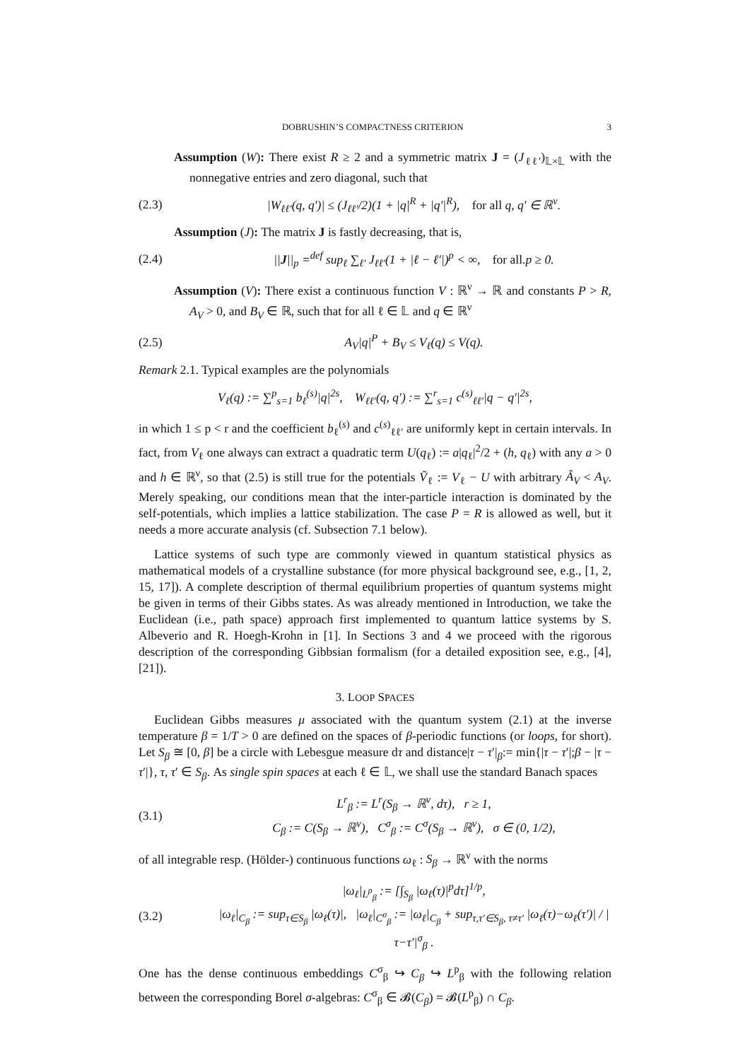DOBRUSHIN’S COMPACTNESS CRITERION 3
Assumption (W): There exist R ≥ 2 and a symmetric matrix J = (J<sub>ℓℓ′</sub>)<sub>𝕃×𝕃</sub> with the nonnegative entries and zero diagonal, such that
(2.3) |W<sub>ℓℓ′</sub>(q, q′)| ≤ (J<sub>ℓℓ′</sub>/2)(1 + |q|<sup>R</sup> + |q′|<sup>R</sup>), for all q, q′ ∈ ℝ<sup>ν</sup>.
Assumption (J): The matrix J is fastly decreasing, that is,
(2.4) ||J||<sub>p</sub> =<sup>def</sup> sup<sub>ℓ</sub> ∑<sub>ℓ′</sub> J<sub>ℓℓ′</sub>(1 + |ℓ − ℓ′|)<sup>p</sup> < ∞, for all. p ≥ 0.
Assumption (V): There exist a continuous function V : ℝ<sup>ν</sup> → ℝ and constants P > R, A<sub>V</sub> > 0, and B<sub>V</sub> ∈ ℝ, such that for all ℓ ∈ 𝕃 and q ∈ ℝ<sup>ν</sup>
(2.5) A<sub>V</sub>|q|<sup>P</sup> + B<sub>V</sub> ≤ V<sub>ℓ</sub>(q) ≤ V(q).
Remark 2.1. Typical examples are the polynomials
V<sub>ℓ</sub>(q) := ∑<sup>p</sup><sub>s=1</sub> b<sub>ℓ</sub><sup>(s)</sup>|q|<sup>2s</sup>, W<sub>ℓℓ′</sub>(q, q′) := ∑<sup>r</sup><sub>s=1</sub> c<sup>(s)</sup><sub>ℓℓ′</sub>|q − q′|<sup>2s</sup>,
in which 1 ≤ p < r and the coefficient b<sub>ℓ</sub><sup>(s)</sup> and c<sup>(s)</sup><sub>ℓℓ′</sub> are uniformly kept in certain intervals. In fact, from V<sub>ℓ</sub> one always can extract a quadratic term U(q<sub>ℓ</sub>) := a|q<sub>ℓ</sub>|<sup>2</sup>/2 + (h, q<sub>ℓ</sub>) with any a > 0 and h ∈ ℝ<sup>ν</sup>, so that (2.5) is still true for the potentials Ṽ<sub>ℓ</sub> := V<sub>ℓ</sub> − U with arbitrary Ã<sub>V</sub> < A<sub>V</sub>. Merely speaking, our conditions mean that the inter-particle interaction is dominated by the self-potentials, which implies a lattice stabilization. The case P = R is allowed as well, but it needs a more accurate analysis (cf. Subsection 7.1 below).
Lattice systems of such type are commonly viewed in quantum statistical physics as mathematical models of a crystalline substance (for more physical background see, e.g., [1, 2, 15, 17]). A complete description of thermal equilibrium properties of quantum systems might be given in terms of their Gibbs states. As was already mentioned in Introduction, we take the Euclidean (i.e., path space) approach first implemented to quantum lattice systems by S. Albeverio and R. Hoegh-Krohn in [1]. In Sections 3 and 4 we proceed with the rigorous description of the corresponding Gibbsian formalism (for a detailed exposition see, e.g., [4], [21]).
3. LOOP SPACES
Euclidean Gibbs measures μ associated with the quantum system (2.1) at the inverse temperature β = 1/T > 0 are defined on the spaces of β-periodic functions (or loops, for short). Let S<sub>β</sub> ≅ [0, β] be a circle with Lebesgue measure dτ and distance|τ − τ′|<sub>β</sub>:= min{|τ − τ′|;β − |τ − τ′|}, τ, τ′ ∈ S<sub>β</sub>. As single spin spaces at each ℓ ∈ 𝕃, we shall use the standard Banach spaces
(3.1) L<sup>r</sup><sub>β</sub> := L<sup>r</sup>(S<sub>β</sub> → ℝ<sup>ν</sup>, dτ), r ≥ 1,
C<sub>β</sub> := C(S<sub>β</sub> → ℝ<sup>ν</sup>), C<sup>σ</sup><sub>β</sub> := C<sup>σ</sup>(S<sub>β</sub> → ℝ<sup>ν</sup>), σ ∈ (0, 1/2),
of all integrable resp. (Hölder-) continuous functions ω<sub>ℓ</sub> : S<sub>β</sub> → ℝ<sup>ν</sup> with the norms
(3.2) |ω<sub>ℓ</sub>|<sub>L<sup>p</sup><sub>β</sub></sub> := [∫<sub>S<sub>β</sub></sub> |ω<sub>ℓ</sub>(τ)|<sup>p</sup>dτ]<sup>1/p</sup>,
|ω<sub>ℓ</sub>|<sub>C<sub>β</sub></sub> := sup<sub>τ∈S<sub>β</sub></sub> |ω<sub>ℓ</sub>(τ)|, |ω<sub>ℓ</sub>|<sub>C<sup>σ</sup><sub>β</sub></sub> := |ω<sub>ℓ</sub>|<sub>C<sub>β</sub></sub> + sup<sub>τ,τ′∈S<sub>β</sub>, τ≠τ′</sub> |ω<sub>ℓ</sub>(τ)−ω<sub>ℓ</sub>(τ′)| / |τ−τ′|<sup>σ</sup><sub>β</sub> .
One has the dense continuous embeddings C<sup>σ</sup><sub>β</sub> ↪ C<sub>β</sub> ↪ L<sup>p</sup><sub>β</sub> with the following relation between the corresponding Borel σ-algebras: C<sup>σ</sup><sub>β</sub> ∈ 𝓑(C<sub>β</sub>) = 𝓑(L<sup>p</sup><sub>β</sub>) ∩ C<sub>β</sub>.